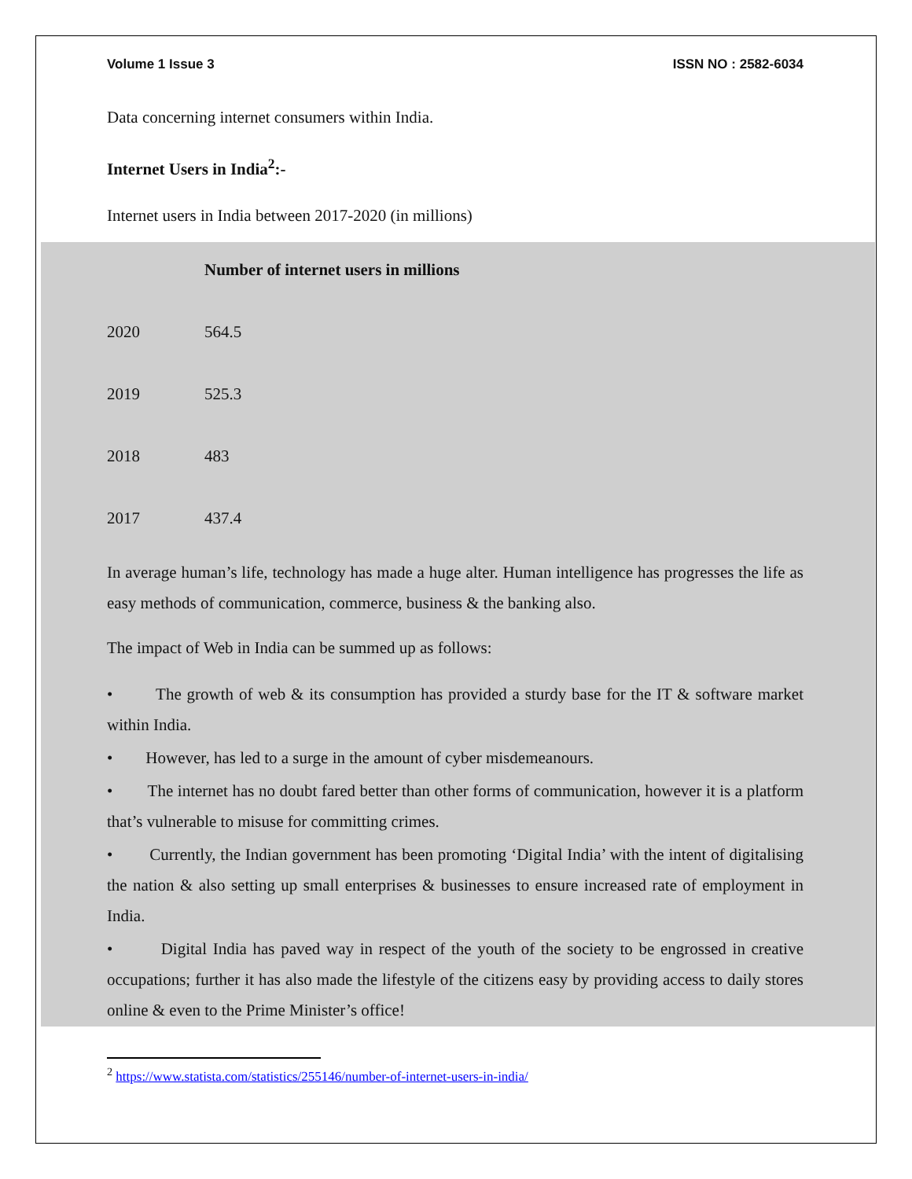Volume 1 Issue 3 ISSN NO : 2582-6034
Data concerning internet consumers within India.
Internet Users in India<sup>2</sup>:-
Internet users in India between 2017-2020 (in millions)
| | Number of internet users in millions |
| --- | --- |
| 2020 | 564.5 |
| 2019 | 525.3 |
| 2018 | 483 |
| 2017 | 437.4 |
In average human’s life, technology has made a huge alter. Human intelligence has progresses the life as easy methods of communication, commerce, business & the banking also.
The impact of Web in India can be summed up as follows:
• The growth of web & its consumption has provided a sturdy base for the IT & software market within India.
• However, has led to a surge in the amount of cyber misdemeanours.
• The internet has no doubt fared better than other forms of communication, however it is a platform that’s vulnerable to misuse for committing crimes.
• Currently, the Indian government has been promoting ‘Digital India’ with the intent of digitalising the nation & also setting up small enterprises & businesses to ensure increased rate of employment in India.
• Digital India has paved way in respect of the youth of the society to be engrossed in creative occupations; further it has also made the lifestyle of the citizens easy by providing access to daily stores online & even to the Prime Minister’s office!
<sup>2</sup> https://www.statista.com/statistics/255146/number-of-internet-users-in-india/